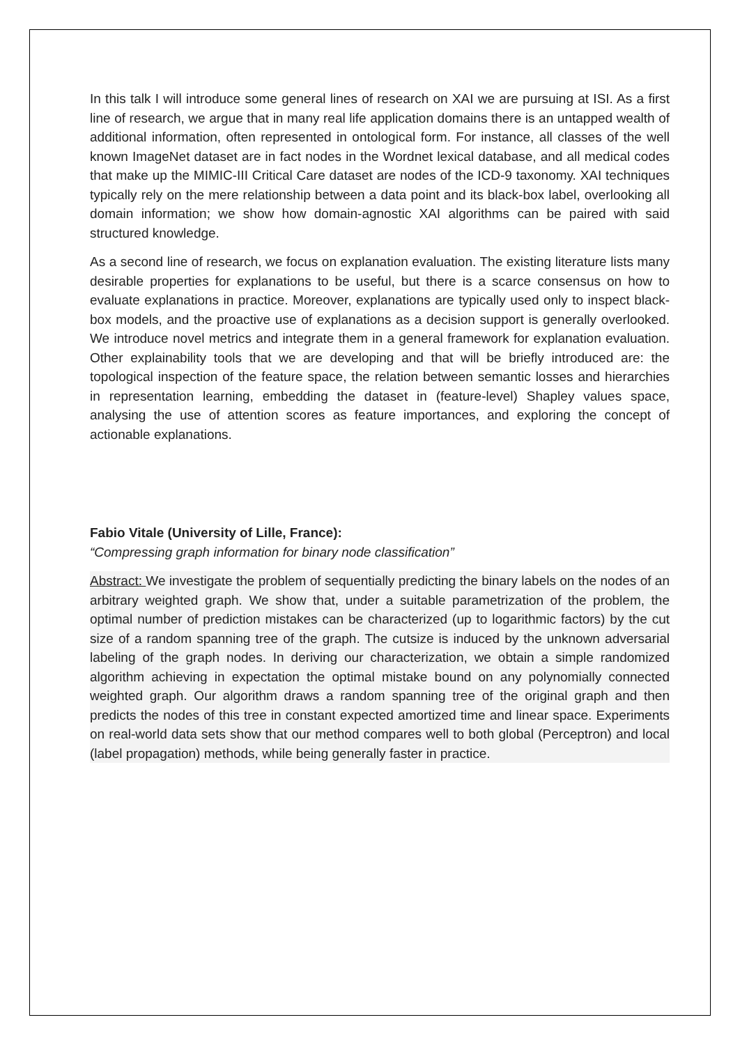In this talk I will introduce some general lines of research on XAI we are pursuing at ISI. As a first line of research, we argue that in many real life application domains there is an untapped wealth of additional information, often represented in ontological form. For instance, all classes of the well known ImageNet dataset are in fact nodes in the Wordnet lexical database, and all medical codes that make up the MIMIC-III Critical Care dataset are nodes of the ICD-9 taxonomy. XAI techniques typically rely on the mere relationship between a data point and its black-box label, overlooking all domain information; we show how domain-agnostic XAI algorithms can be paired with said structured knowledge.
As a second line of research, we focus on explanation evaluation. The existing literature lists many desirable properties for explanations to be useful, but there is a scarce consensus on how to evaluate explanations in practice. Moreover, explanations are typically used only to inspect black-box models, and the proactive use of explanations as a decision support is generally overlooked. We introduce novel metrics and integrate them in a general framework for explanation evaluation. Other explainability tools that we are developing and that will be briefly introduced are: the topological inspection of the feature space, the relation between semantic losses and hierarchies in representation learning, embedding the dataset in (feature-level) Shapley values space, analysing the use of attention scores as feature importances, and exploring the concept of actionable explanations.
Fabio Vitale (University of Lille, France):
“Compressing graph information for binary node classification”
Abstract: We investigate the problem of sequentially predicting the binary labels on the nodes of an arbitrary weighted graph. We show that, under a suitable parametrization of the problem, the optimal number of prediction mistakes can be characterized (up to logarithmic factors) by the cut size of a random spanning tree of the graph. The cutsize is induced by the unknown adversarial labeling of the graph nodes. In deriving our characterization, we obtain a simple randomized algorithm achieving in expectation the optimal mistake bound on any polynomially connected weighted graph. Our algorithm draws a random spanning tree of the original graph and then predicts the nodes of this tree in constant expected amortized time and linear space. Experiments on real-world data sets show that our method compares well to both global (Perceptron) and local (label propagation) methods, while being generally faster in practice.